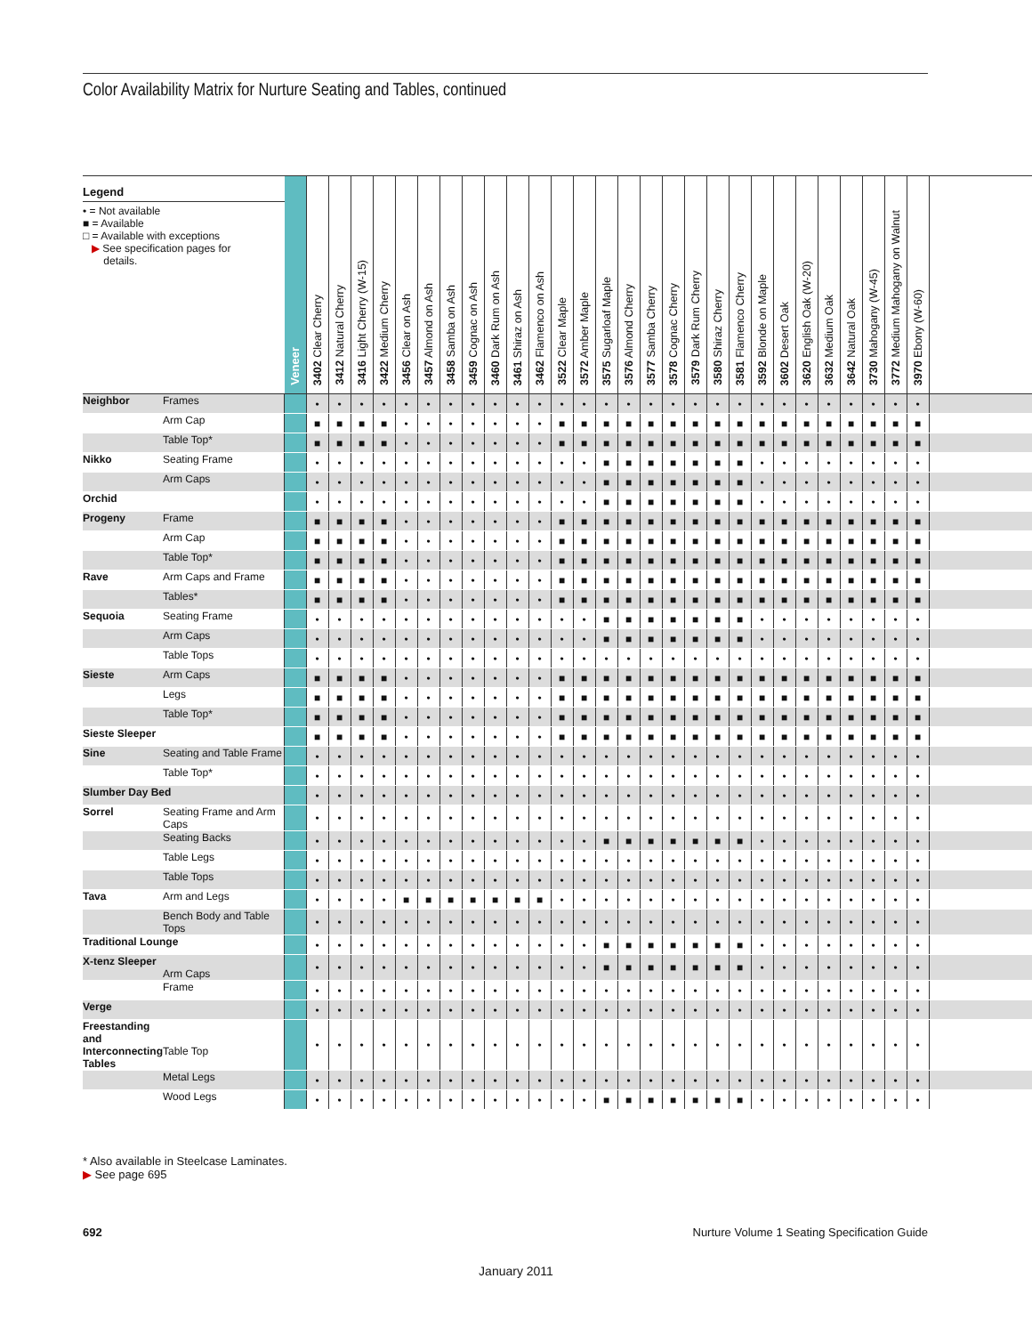Color Availability Matrix for Nurture Seating and Tables, continued
| Legend • = Not available ■ = Available □ = Available with exceptions ▶ See specification pages for details. | | Veneer | 3402 Clear Cherry | 3412 Natural Cherry | 3416 Light Cherry (W-15) | 3422 Medium Cherry | 3456 Clear on Ash | 3457 Almond on Ash | 3458 Samba on Ash | 3459 Cognac on Ash | 3460 Dark Rum on Ash | 3461 Shiraz on Ash | 3462 Flamenco on Ash | 3522 Clear Maple | 3572 Amber Maple | 3575 Sugarloaf Maple | 3576 Almond Cherry | 3577 Samba Cherry | 3578 Cognac Cherry | 3579 Dark Rum Cherry | 3580 Shiraz Cherry | 3581 Flamenco Cherry | 3592 Blonde on Maple | 3602 Desert Oak | 3620 English Oak (W-20) | 3632 Medium Oak | 3642 Natural Oak | 3730 Mahogany (W-45) | 3772 Medium Mahogany on Walnut | 3970 Ebony (W-60) | |
| --- | --- | --- | --- | --- | --- | --- | --- | --- | --- | --- | --- | --- | --- | --- | --- | --- | --- | --- | --- | --- | --- | --- | --- | --- | --- | --- | --- | --- | --- | --- | --- |
| Neighbor | Frames | | • | • | • | • | • | • | • | • | • | • | • | • | • | • | • | • | • | • | • | • | • | • | • | • | • | • | • | • | |
| | Arm Cap | | ■ | ■ | ■ | ■ | • | • | • | • | • | • | • | ■ | ■ | ■ | ■ | ■ | ■ | ■ | ■ | ■ | ■ | ■ | ■ | ■ | ■ | ■ | ■ | ■ | |
| | Table Top* | | ■ | ■ | ■ | ■ | • | • | • | • | • | • | • | ■ | ■ | ■ | ■ | ■ | ■ | ■ | ■ | ■ | ■ | ■ | ■ | ■ | ■ | ■ | ■ | ■ | |
| Nikko | Seating Frame | | • | • | • | • | • | • | • | • | • | • | • | • | • | ■ | ■ | ■ | ■ | ■ | ■ | ■ | • | • | • | • | • | • | • | • | |
| | Arm Caps | | • | • | • | • | • | • | • | • | • | • | • | • | • | ■ | ■ | ■ | ■ | ■ | ■ | ■ | • | • | • | • | • | • | • | • | |
| Orchid | | | • | • | • | • | • | • | • | • | • | • | • | • | • | ■ | ■ | ■ | ■ | ■ | ■ | ■ | • | • | • | • | • | • | • | • | |
| Progeny | Frame | | ■ | ■ | ■ | ■ | • | • | • | • | • | • | • | ■ | ■ | ■ | ■ | ■ | ■ | ■ | ■ | ■ | ■ | ■ | ■ | ■ | ■ | ■ | ■ | ■ | |
| | Arm Cap | | ■ | ■ | ■ | ■ | • | • | • | • | • | • | • | ■ | ■ | ■ | ■ | ■ | ■ | ■ | ■ | ■ | ■ | ■ | ■ | ■ | ■ | ■ | ■ | ■ | |
| | Table Top* | | ■ | ■ | ■ | ■ | • | • | • | • | • | • | • | ■ | ■ | ■ | ■ | ■ | ■ | ■ | ■ | ■ | ■ | ■ | ■ | ■ | ■ | ■ | ■ | ■ | |
| Rave | Arm Caps and Frame | | ■ | ■ | ■ | ■ | • | • | • | • | • | • | • | ■ | ■ | ■ | ■ | ■ | ■ | ■ | ■ | ■ | ■ | ■ | ■ | ■ | ■ | ■ | ■ | ■ | |
| | Tables* | | ■ | ■ | ■ | ■ | • | • | • | • | • | • | • | ■ | ■ | ■ | ■ | ■ | ■ | ■ | ■ | ■ | ■ | ■ | ■ | ■ | ■ | ■ | ■ | ■ | |
| Sequoia | Seating Frame | | • | • | • | • | • | • | • | • | • | • | • | • | • | ■ | ■ | ■ | ■ | ■ | ■ | ■ | • | • | • | • | • | • | • | • | |
| | Arm Caps | | • | • | • | • | • | • | • | • | • | • | • | • | • | ■ | ■ | ■ | ■ | ■ | ■ | ■ | • | • | • | • | • | • | • | • | |
| | Table Tops | | • | • | • | • | • | • | • | • | • | • | • | • | • | • | • | • | • | • | • | • | • | • | • | • | • | • | • | • | |
| Sieste | Arm Caps | | ■ | ■ | ■ | ■ | • | • | • | • | • | • | • | ■ | ■ | ■ | ■ | ■ | ■ | ■ | ■ | ■ | ■ | ■ | ■ | ■ | ■ | ■ | ■ | ■ | |
| | Legs | | ■ | ■ | ■ | ■ | • | • | • | • | • | • | • | ■ | ■ | ■ | ■ | ■ | ■ | ■ | ■ | ■ | ■ | ■ | ■ | ■ | ■ | ■ | ■ | ■ | |
| | Table Top* | | ■ | ■ | ■ | ■ | • | • | • | • | • | • | • | ■ | ■ | ■ | ■ | ■ | ■ | ■ | ■ | ■ | ■ | ■ | ■ | ■ | ■ | ■ | ■ | ■ | |
| Sieste Sleeper | | | ■ | ■ | ■ | ■ | • | • | • | • | • | • | • | ■ | ■ | ■ | ■ | ■ | ■ | ■ | ■ | ■ | ■ | ■ | ■ | ■ | ■ | ■ | ■ | ■ | |
| Sine | Seating and Table Frame | | • | • | • | • | • | • | • | • | • | • | • | • | • | • | • | • | • | • | • | • | • | • | • | • | • | • | • | • | |
| | Table Top* | | • | • | • | • | • | • | • | • | • | • | • | • | • | • | • | • | • | • | • | • | • | • | • | • | • | • | • | • | |
| Slumber Day Bed | | | • | • | • | • | • | • | • | • | • | • | • | • | • | • | • | • | • | • | • | • | • | • | • | • | • | • | • | • | |
| Sorrel | Seating Frame and Arm Caps | | • | • | • | • | • | • | • | • | • | • | • | • | • | • | • | • | • | • | • | • | • | • | • | • | • | • | • | • | |
| | Seating Backs | | • | • | • | • | • | • | • | • | • | • | • | • | • | ■ | ■ | ■ | ■ | ■ | ■ | ■ | • | • | • | • | • | • | • | • | |
| | Table Legs | | • | • | • | • | • | • | • | • | • | • | • | • | • | • | • | • | • | • | • | • | • | • | • | • | • | • | • | • | |
| | Table Tops | | • | • | • | • | • | • | • | • | • | • | • | • | • | • | • | • | • | • | • | • | • | • | • | • | • | • | • | • | |
| Tava | Arm and Legs | | • | • | • | • | ■ | ■ | ■ | ■ | ■ | ■ | ■ | • | • | • | • | • | • | • | • | • | • | • | • | • | • | • | • | • | |
| | Bench Body and Table Tops | | • | • | • | • | • | • | • | • | • | • | • | • | • | • | • | • | • | • | • | • | • | • | • | • | • | • | • | • | |
| Traditional Lounge | | | • | • | • | • | • | • | • | • | • | • | • | • | • | ■ | ■ | ■ | ■ | ■ | ■ | ■ | • | • | • | • | • | • | • | • | |
| X-tenz Sleeper | Arm Caps | | • | • | • | • | • | • | • | • | • | • | • | • | • | ■ | ■ | ■ | ■ | ■ | ■ | ■ | • | • | • | • | • | • | • | • | |
| | Frame | | • | • | • | • | • | • | • | • | • | • | • | • | • | • | • | • | • | • | • | • | • | • | • | • | • | • | • | • | |
| Verge | | | • | • | • | • | • | • | • | • | • | • | • | • | • | • | • | • | • | • | • | • | • | • | • | • | • | • | • | • | |
| Freestanding and Interconnecting Tables | Table Top | | • | • | • | • | • | • | • | • | • | • | • | • | • | • | • | • | • | • | • | • | • | • | • | • | • | • | • | • | |
| | Metal Legs | | • | • | • | • | • | • | • | • | • | • | • | • | • | • | • | • | • | • | • | • | • | • | • | • | • | • | • | • | |
| | Wood Legs | | • | • | • | • | • | • | • | • | • | • | • | • | • | ■ | ■ | ■ | ■ | ■ | ■ | ■ | • | • | • | • | • | • | • | • | |
* Also available in Steelcase Laminates.
▶ See page 695
692 Nurture Volume 1 Seating Specification Guide
January 2011